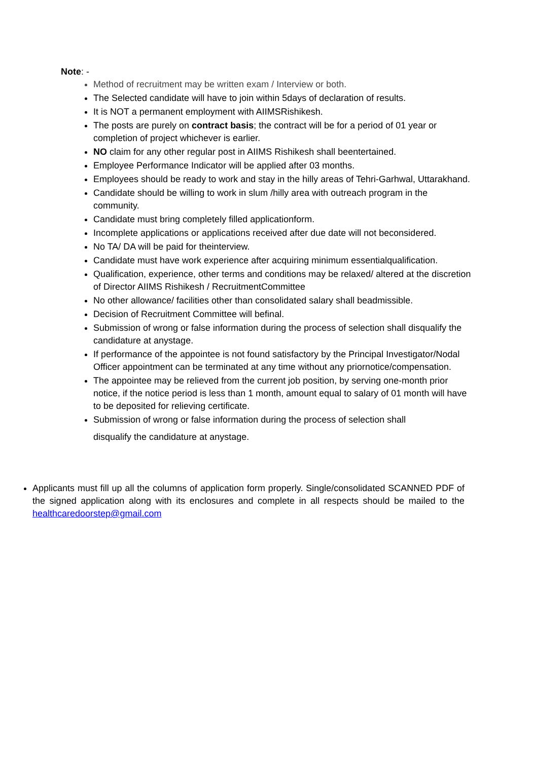Note: -
Method of recruitment may be written exam / Interview or both.
The Selected candidate will have to join within 5days of declaration of results.
It is NOT a permanent employment with AIIMSRishikesh.
The posts are purely on contract basis; the contract will be for a period of 01 year or completion of project whichever is earlier.
NO claim for any other regular post in AIIMS Rishikesh shall beentertained.
Employee Performance Indicator will be applied after 03 months.
Employees should be ready to work and stay in the hilly areas of Tehri-Garhwal, Uttarakhand.
Candidate should be willing to work in slum /hilly area with outreach program in the community.
Candidate must bring completely filled applicationform.
Incomplete applications or applications received after due date will not beconsidered.
No TA/ DA will be paid for theinterview.
Candidate must have work experience after acquiring minimum essentialqualification.
Qualification, experience, other terms and conditions may be relaxed/ altered at the discretion of Director AIIMS Rishikesh / RecruitmentCommittee
No other allowance/ facilities other than consolidated salary shall beadmissible.
Decision of Recruitment Committee will befinal.
Submission of wrong or false information during the process of selection shall disqualify the candidature at anystage.
If performance of the appointee is not found satisfactory by the Principal Investigator/Nodal Officer appointment can be terminated at any time without any priornotice/compensation.
The appointee may be relieved from the current job position, by serving one-month prior notice, if the notice period is less than 1 month, amount equal to salary of 01 month will have to be deposited for relieving certificate.
Submission of wrong or false information during the process of selection shall
disqualify the candidature at anystage.
Applicants must fill up all the columns of application form properly. Single/consolidated SCANNED PDF of the signed application along with its enclosures and complete in all respects should be mailed to the healthcaredoorstep@gmail.com